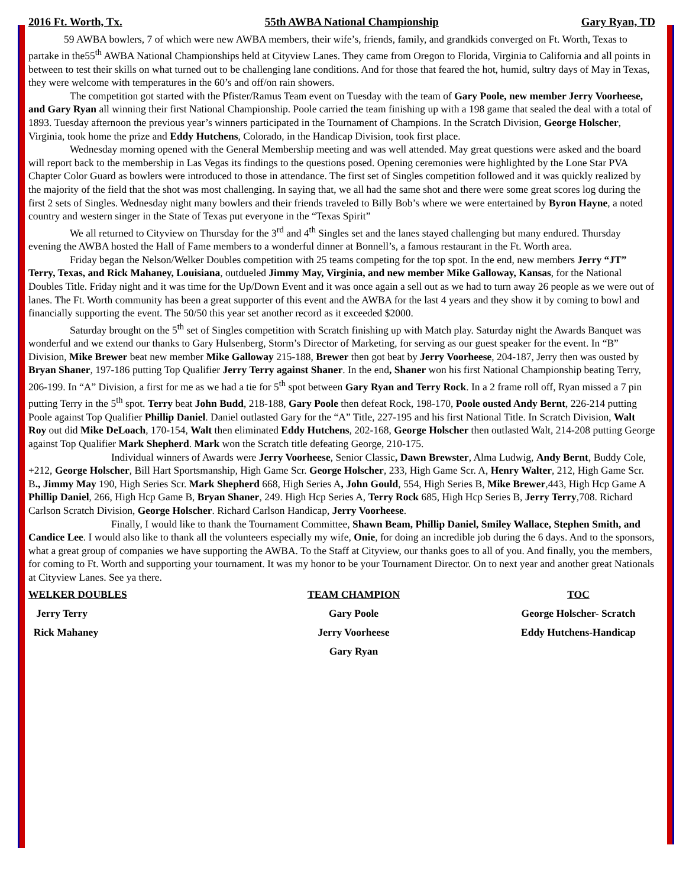2016 Ft. Worth, Tx. 55th AWBA National Championship Gary Ryan, TD
59 AWBA bowlers, 7 of which were new AWBA members, their wife’s, friends, family, and grandkids converged on Ft. Worth, Texas to partake in the55<sup>th</sup> AWBA National Championships held at Cityview Lanes. They came from Oregon to Florida, Virginia to California and all points in between to test their skills on what turned out to be challenging lane conditions. And for those that feared the hot, humid, sultry days of May in Texas, they were welcome with temperatures in the 60’s and off/on rain showers.
The competition got started with the Pfister/Ramus Team event on Tuesday with the team of Gary Poole, new member Jerry Voorheese, and Gary Ryan all winning their first National Championship. Poole carried the team finishing up with a 198 game that sealed the deal with a total of 1893. Tuesday afternoon the previous year’s winners participated in the Tournament of Champions. In the Scratch Division, George Holscher, Virginia, took home the prize and Eddy Hutchens, Colorado, in the Handicap Division, took first place.
Wednesday morning opened with the General Membership meeting and was well attended. May great questions were asked and the board will report back to the membership in Las Vegas its findings to the questions posed. Opening ceremonies were highlighted by the Lone Star PVA Chapter Color Guard as bowlers were introduced to those in attendance. The first set of Singles competition followed and it was quickly realized by the majority of the field that the shot was most challenging. In saying that, we all had the same shot and there were some great scores log during the first 2 sets of Singles. Wednesday night many bowlers and their friends traveled to Billy Bob’s where we were entertained by Byron Hayne, a noted country and western singer in the State of Texas put everyone in the “Texas Spirit”
We all returned to Cityview on Thursday for the 3<sup>rd</sup> and 4<sup>th</sup> Singles set and the lanes stayed challenging but many endured. Thursday evening the AWBA hosted the Hall of Fame members to a wonderful dinner at Bonnell’s, a famous restaurant in the Ft. Worth area.
Friday began the Nelson/Welker Doubles competition with 25 teams competing for the top spot. In the end, new members Jerry “JT” Terry, Texas, and Rick Mahaney, Louisiana, outdueled Jimmy May, Virginia, and new member Mike Galloway, Kansas, for the National Doubles Title. Friday night and it was time for the Up/Down Event and it was once again a sell out as we had to turn away 26 people as we were out of lanes. The Ft. Worth community has been a great supporter of this event and the AWBA for the last 4 years and they show it by coming to bowl and financially supporting the event. The 50/50 this year set another record as it exceeded $2000.
Saturday brought on the 5<sup>th</sup> set of Singles competition with Scratch finishing up with Match play. Saturday night the Awards Banquet was wonderful and we extend our thanks to Gary Hulsenberg, Storm’s Director of Marketing, for serving as our guest speaker for the event. In “B” Division, Mike Brewer beat new member Mike Galloway 215-188, Brewer then got beat by Jerry Voorheese, 204-187, Jerry then was ousted by Bryan Shaner, 197-186 putting Top Qualifier Jerry Terry against Shaner. In the end, Shaner won his first National Championship beating Terry, 206-199. In “A” Division, a first for me as we had a tie for 5<sup>th</sup> spot between Gary Ryan and Terry Rock. In a 2 frame roll off, Ryan missed a 7 pin putting Terry in the 5<sup>th</sup> spot. Terry beat John Budd, 218-188, Gary Poole then defeat Rock, 198-170, Poole ousted Andy Bernt, 226-214 putting Poole against Top Qualifier Phillip Daniel. Daniel outlasted Gary for the “A” Title, 227-195 and his first National Title. In Scratch Division, Walt Roy out did Mike DeLoach, 170-154, Walt then eliminated Eddy Hutchens, 202-168, George Holscher then outlasted Walt, 214-208 putting George against Top Qualifier Mark Shepherd. Mark won the Scratch title defeating George, 210-175.
Individual winners of Awards were Jerry Voorheese, Senior Classic, Dawn Brewster, Alma Ludwig, Andy Bernt, Buddy Cole, +212, George Holscher, Bill Hart Sportsmanship, High Game Scr. George Holscher, 233, High Game Scr. A, Henry Walter, 212, High Game Scr. B., Jimmy May 190, High Series Scr. Mark Shepherd 668, High Series A, John Gould, 554, High Series B, Mike Brewer,443, High Hcp Game A Phillip Daniel, 266, High Hcp Game B, Bryan Shaner, 249. High Hcp Series A, Terry Rock 685, High Hcp Series B, Jerry Terry,708. Richard Carlson Scratch Division, George Holscher. Richard Carlson Handicap, Jerry Voorheese.
Finally, I would like to thank the Tournament Committee, Shawn Beam, Phillip Daniel, Smiley Wallace, Stephen Smith, and Candice Lee. I would also like to thank all the volunteers especially my wife, Onie, for doing an incredible job during the 6 days. And to the sponsors, what a great group of companies we have supporting the AWBA. To the Staff at Cityview, our thanks goes to all of you. And finally, you the members, for coming to Ft. Worth and supporting your tournament. It was my honor to be your Tournament Director. On to next year and another great Nationals at Cityview Lanes. See ya there.
WELKER DOUBLES
Jerry Terry
Rick Mahaney
TEAM CHAMPION
Gary Poole
Jerry Voorheese
Gary Ryan
TOC
George Holscher- Scratch
Eddy Hutchens-Handicap